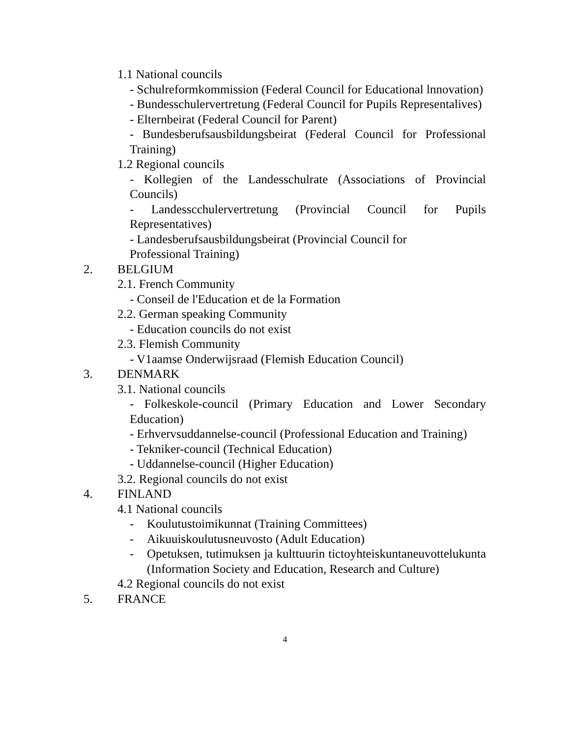1.1 National councils
- Schulreformkommission (Federal Council for Educational lnnovation)
- Bundesschulervertretung (Federal Council for Pupils Representalives)
- Elternbeirat (Federal Council for Parent)
- Bundesberufsausbildungsbeirat (Federal Council for Professional Training)
1.2 Regional councils
- Kollegien of the Landesschulrate (Associations of Provincial Councils)
- Landesscchulervertretung (Provincial Council for Pupils Representatives)
- Landesberufsausbildungsbeirat (Provincial Council for
Professional Training)
2. BELGIUM
2.1. French Community
- Conseil de l'Education et de la Formation
2.2. German speaking Community
- Education councils do not exist
2.3. Flemish Community
- V1aamse Onderwijsraad (Flemish Education Council)
3. DENMARK
3.1. National councils
- Folkeskole-council (Primary Education and Lower Secondary Education)
- Erhvervsuddannelse-council (Professional Education and Training)
- Tekniker-council (Technical Education)
- Uddannelse-council (Higher Education)
3.2. Regional councils do not exist
4. FINLAND
4.1 National councils
- Koulutustoimikunnat (Training Committees)
- Aikuuiskoulutusneuvosto (Adult Education)
- Opetuksen, tutimuksen ja kulttuurin tictoyhteiskuntaneuvottelukunta (Information Society and Education, Research and Culture)
4.2 Regional councils do not exist
5. FRANCE
4